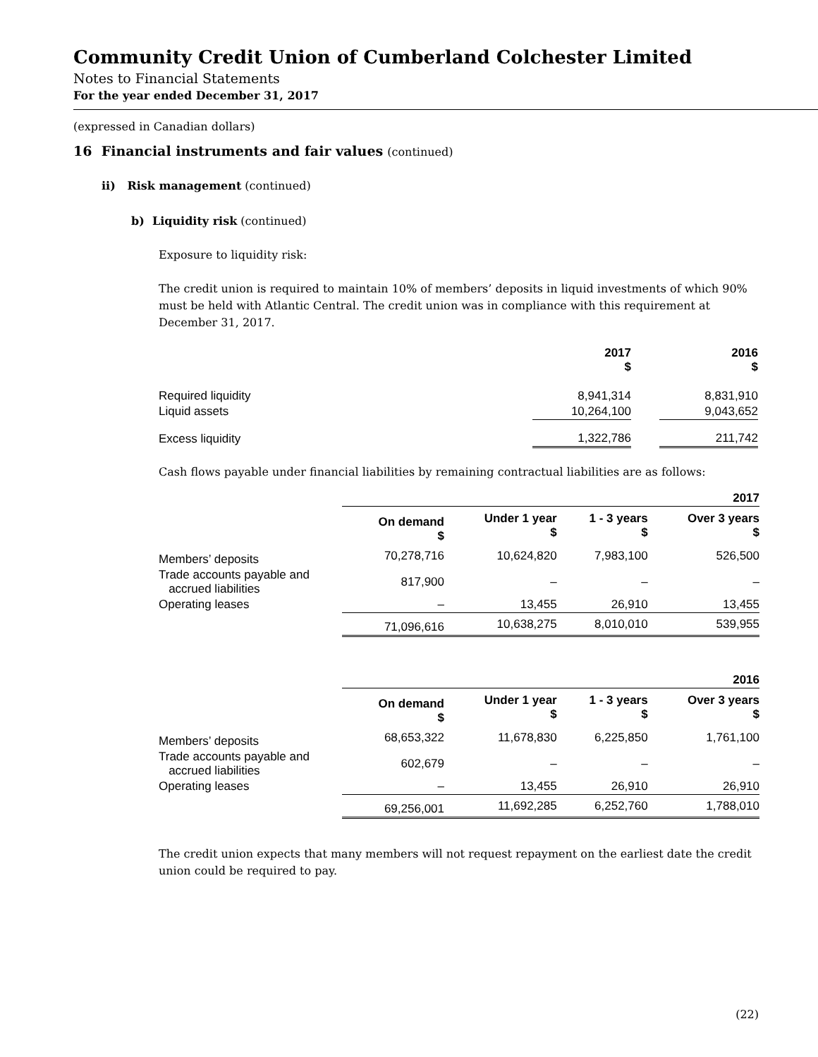Community Credit Union of Cumberland Colchester Limited
Notes to Financial Statements
For the year ended December 31, 2017
(expressed in Canadian dollars)
16 Financial instruments and fair values (continued)
ii) Risk management (continued)
b) Liquidity risk (continued)
Exposure to liquidity risk:
The credit union is required to maintain 10% of members’ deposits in liquid investments of which 90% must be held with Atlantic Central. The credit union was in compliance with this requirement at December 31, 2017.
| | 2017 $ | | 2016 $ |
| --- | --- | --- | --- |
| Required liquidity | 8,941,314 | | 8,831,910 |
| Liquid assets | 10,264,100 | | 9,043,652 |
| Excess liquidity | 1,322,786 | | 211,742 |
Cash flows payable under financial liabilities by remaining contractual liabilities are as follows:
| | 2017 | | | |
| --- | --- | --- | --- | --- |
| | On demand $ | Under 1 year $ | 1 - 3 years $ | Over 3 years $ |
| Members’ deposits | 70,278,716 | 10,624,820 | 7,983,100 | 526,500 |
| Trade accounts payable and accrued liabilities | 817,900 | – | – | – |
| Operating leases | – | 13,455 | 26,910 | 13,455 |
| | 71,096,616 | 10,638,275 | 8,010,010 | 539,955 |
| | 2016 | | | |
| --- | --- | --- | --- | --- |
| | On demand $ | Under 1 year $ | 1 - 3 years $ | Over 3 years $ |
| Members’ deposits | 68,653,322 | 11,678,830 | 6,225,850 | 1,761,100 |
| Trade accounts payable and accrued liabilities | 602,679 | – | – | – |
| Operating leases | – | 13,455 | 26,910 | 26,910 |
| | 69,256,001 | 11,692,285 | 6,252,760 | 1,788,010 |
The credit union expects that many members will not request repayment on the earliest date the credit union could be required to pay.
(22)